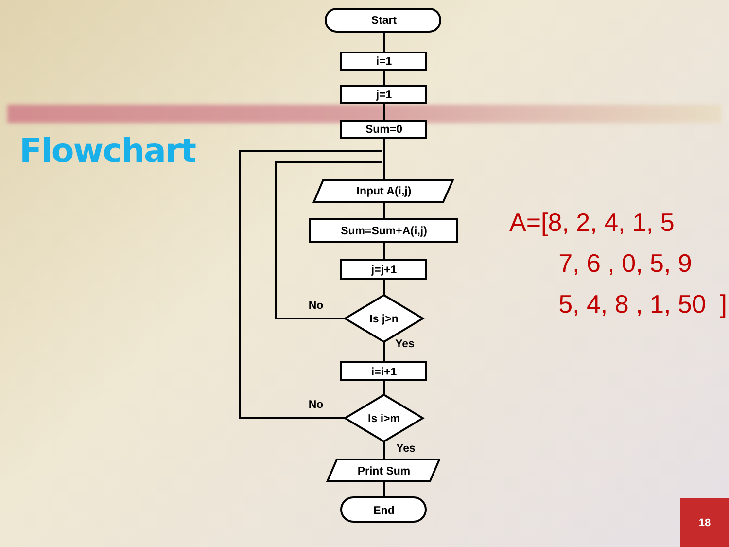Flowchart
A=[8, 2, 4, 1, 5
7, 6 , 0, 5, 9
5, 4, 8 , 1, 50 ]
Start
i=1
j=1
Sum=0
Input A(i,j)
Sum=Sum+A(i,j)
j=j+1
Is j>n
No
Yes
i=i+1
Is i>m
No
Yes
Print Sum
End
18